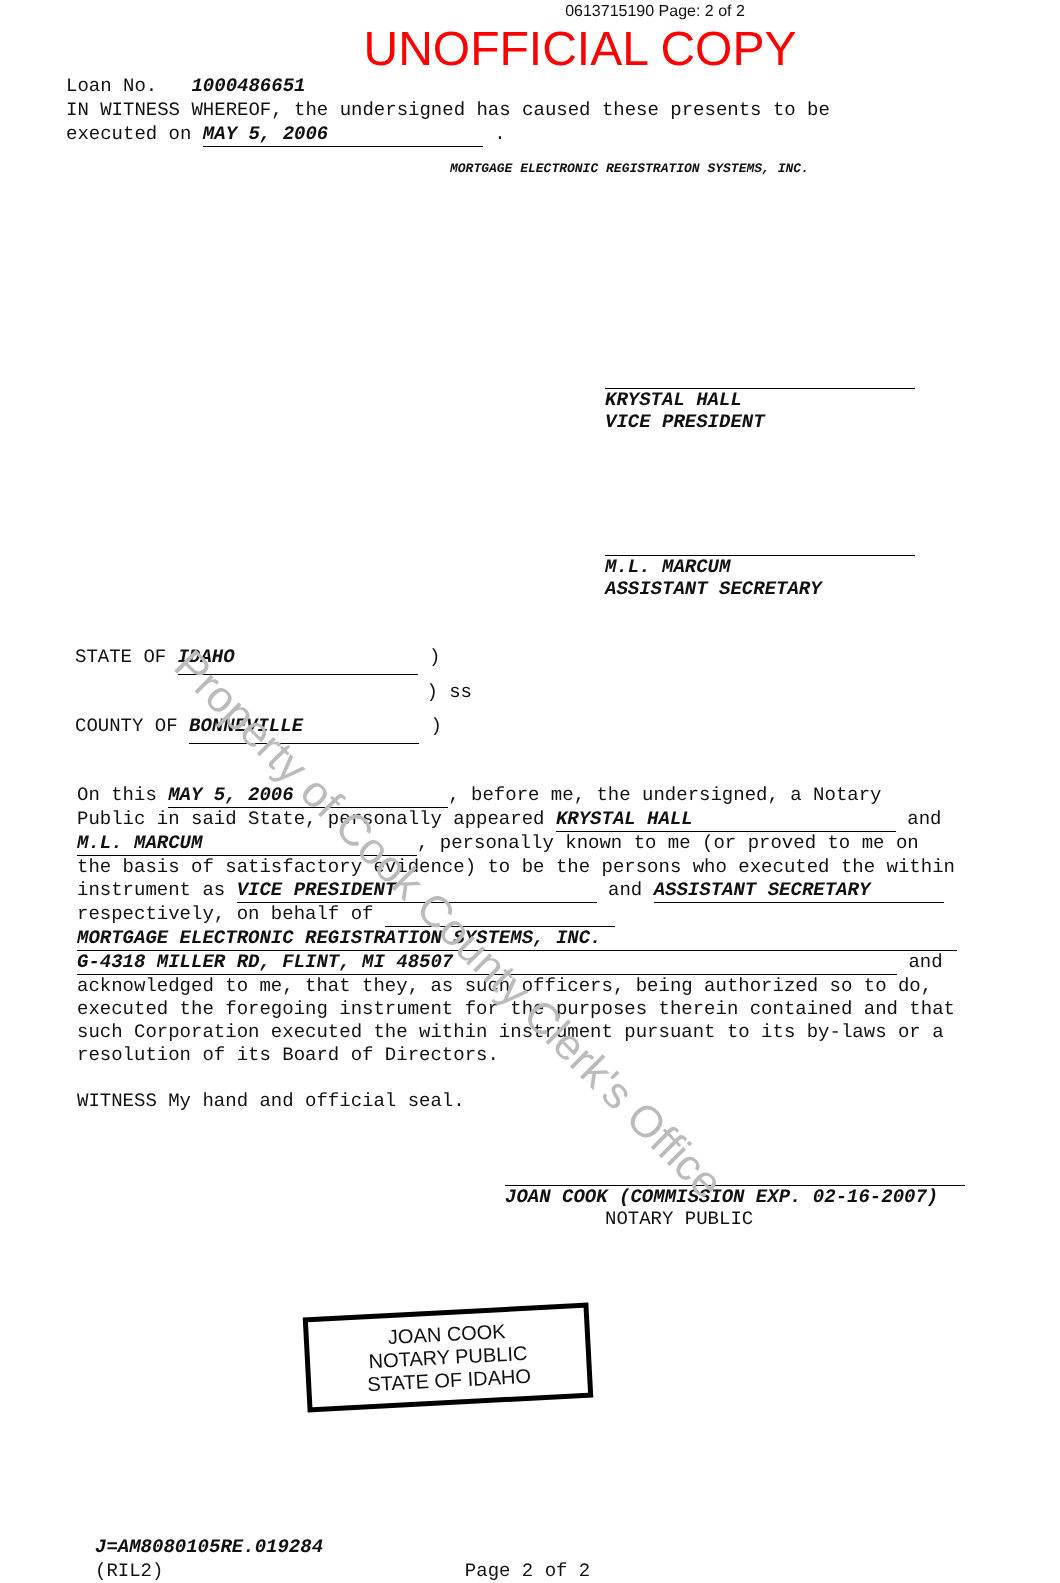Property of Cook County Clerk's Office
0613715190 Page: 2 of 2
UNOFFICIAL COPY
Loan No. 1000486651
IN WITNESS WHEREOF, the undersigned has caused these presents to be
executed on MAY 5, 2006 .
MORTGAGE ELECTRONIC REGISTRATION SYSTEMS, INC.
KRYSTAL HALL
VICE PRESIDENT
M.L. MARCUM
ASSISTANT SECRETARY
STATE OF IDAHO )
) ss
COUNTY OF BONNEVILLE )
On this MAY 5, 2006, before me, the undersigned, a Notary Public in said State, personally appeared KRYSTAL HALL and M.L. MARCUM, personally known to me (or proved to me on the basis of satisfactory evidence) to be the persons who executed the within instrument as VICE PRESIDENT and ASSISTANT SECRETARY respectively, on behalf of MORTGAGE ELECTRONIC REGISTRATION SYSTEMS, INC. G-4318 MILLER RD, FLINT, MI 48507 and acknowledged to me, that they, as such officers, being authorized so to do, executed the foregoing instrument for the purposes therein contained and that such Corporation executed the within instrument pursuant to its by-laws or a resolution of its Board of Directors.
WITNESS My hand and official seal.
JOAN COOK (COMMISSION EXP. 02-16-2007)
NOTARY PUBLIC
JOAN COOK
NOTARY PUBLIC
STATE OF IDAHO
J=AM8080105RE.019284
(RIL2) Page 2 of 2